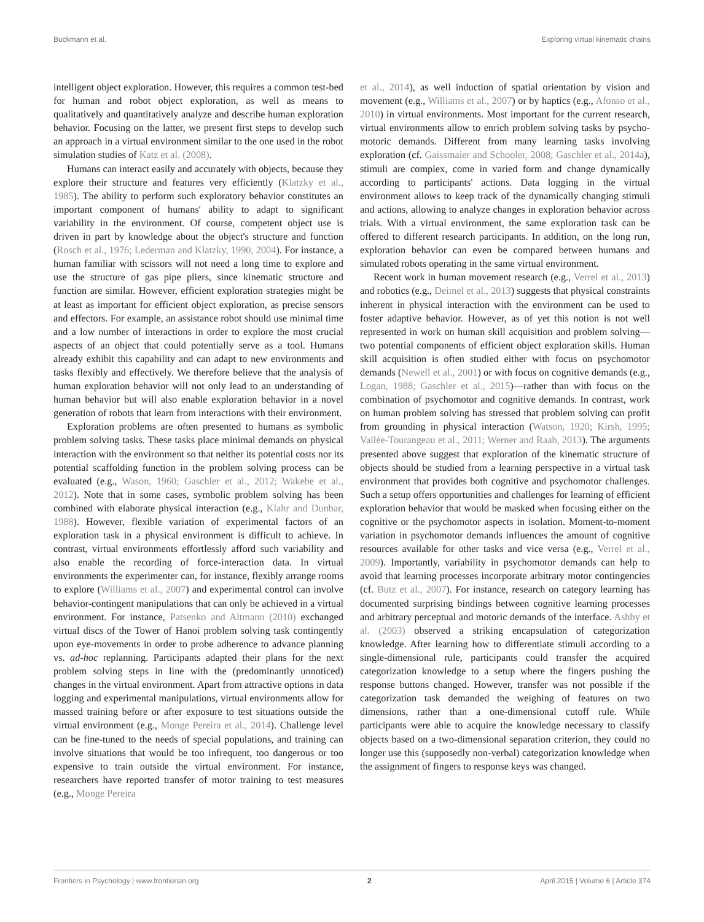Buckmann et al. Exploring virtual kinematic chains
intelligent object exploration. However, this requires a common test-bed for human and robot object exploration, as well as means to qualitatively and quantitatively analyze and describe human exploration behavior. Focusing on the latter, we present first steps to develop such an approach in a virtual environment similar to the one used in the robot simulation studies of Katz et al. (2008).
Humans can interact easily and accurately with objects, because they explore their structure and features very efficiently (Klatzky et al., 1985). The ability to perform such exploratory behavior constitutes an important component of humans' ability to adapt to significant variability in the environment. Of course, competent object use is driven in part by knowledge about the object's structure and function (Rosch et al., 1976; Lederman and Klatzky, 1990, 2004). For instance, a human familiar with scissors will not need a long time to explore and use the structure of gas pipe pliers, since kinematic structure and function are similar. However, efficient exploration strategies might be at least as important for efficient object exploration, as precise sensors and effectors. For example, an assistance robot should use minimal time and a low number of interactions in order to explore the most crucial aspects of an object that could potentially serve as a tool. Humans already exhibit this capability and can adapt to new environments and tasks flexibly and effectively. We therefore believe that the analysis of human exploration behavior will not only lead to an understanding of human behavior but will also enable exploration behavior in a novel generation of robots that learn from interactions with their environment.
Exploration problems are often presented to humans as symbolic problem solving tasks. These tasks place minimal demands on physical interaction with the environment so that neither its potential costs nor its potential scaffolding function in the problem solving process can be evaluated (e.g., Wason, 1960; Gaschler et al., 2012; Wakebe et al., 2012). Note that in some cases, symbolic problem solving has been combined with elaborate physical interaction (e.g., Klahr and Dunbar, 1988). However, flexible variation of experimental factors of an exploration task in a physical environment is difficult to achieve. In contrast, virtual environments effortlessly afford such variability and also enable the recording of force-interaction data. In virtual environments the experimenter can, for instance, flexibly arrange rooms to explore (Williams et al., 2007) and experimental control can involve behavior-contingent manipulations that can only be achieved in a virtual environment. For instance, Patsenko and Altmann (2010) exchanged virtual discs of the Tower of Hanoi problem solving task contingently upon eye-movements in order to probe adherence to advance planning vs. ad-hoc replanning. Participants adapted their plans for the next problem solving steps in line with the (predominantly unnoticed) changes in the virtual environment. Apart from attractive options in data logging and experimental manipulations, virtual environments allow for massed training before or after exposure to test situations outside the virtual environment (e.g., Monge Pereira et al., 2014). Challenge level can be fine-tuned to the needs of special populations, and training can involve situations that would be too infrequent, too dangerous or too expensive to train outside the virtual environment. For instance, researchers have reported transfer of motor training to test measures (e.g., Monge Pereira
et al., 2014), as well induction of spatial orientation by vision and movement (e.g., Williams et al., 2007) or by haptics (e.g., Afonso et al., 2010) in virtual environments. Most important for the current research, virtual environments allow to enrich problem solving tasks by psycho-motoric demands. Different from many learning tasks involving exploration (cf. Gaissmaier and Schooler, 2008; Gaschler et al., 2014a), stimuli are complex, come in varied form and change dynamically according to participants' actions. Data logging in the virtual environment allows to keep track of the dynamically changing stimuli and actions, allowing to analyze changes in exploration behavior across trials. With a virtual environment, the same exploration task can be offered to different research participants. In addition, on the long run, exploration behavior can even be compared between humans and simulated robots operating in the same virtual environment.
Recent work in human movement research (e.g., Verrel et al., 2013) and robotics (e.g., Deimel et al., 2013) suggests that physical constraints inherent in physical interaction with the environment can be used to foster adaptive behavior. However, as of yet this notion is not well represented in work on human skill acquisition and problem solving—two potential components of efficient object exploration skills. Human skill acquisition is often studied either with focus on psychomotor demands (Newell et al., 2001) or with focus on cognitive demands (e.g., Logan, 1988; Gaschler et al., 2015)—rather than with focus on the combination of psychomotor and cognitive demands. In contrast, work on human problem solving has stressed that problem solving can profit from grounding in physical interaction (Watson, 1920; Kirsh, 1995; Vallée-Tourangeau et al., 2011; Werner and Raab, 2013). The arguments presented above suggest that exploration of the kinematic structure of objects should be studied from a learning perspective in a virtual task environment that provides both cognitive and psychomotor challenges. Such a setup offers opportunities and challenges for learning of efficient exploration behavior that would be masked when focusing either on the cognitive or the psychomotor aspects in isolation. Moment-to-moment variation in psychomotor demands influences the amount of cognitive resources available for other tasks and vice versa (e.g., Verrel et al., 2009). Importantly, variability in psychomotor demands can help to avoid that learning processes incorporate arbitrary motor contingencies (cf. Butz et al., 2007). For instance, research on category learning has documented surprising bindings between cognitive learning processes and arbitrary perceptual and motoric demands of the interface. Ashby et al. (2003) observed a striking encapsulation of categorization knowledge. After learning how to differentiate stimuli according to a single-dimensional rule, participants could transfer the acquired categorization knowledge to a setup where the fingers pushing the response buttons changed. However, transfer was not possible if the categorization task demanded the weighing of features on two dimensions, rather than a one-dimensional cutoff rule. While participants were able to acquire the knowledge necessary to classify objects based on a two-dimensional separation criterion, they could no longer use this (supposedly non-verbal) categorization knowledge when the assignment of fingers to response keys was changed.
Frontiers in Psychology | www.frontiersin.org 2 April 2015 | Volume 6 | Article 374